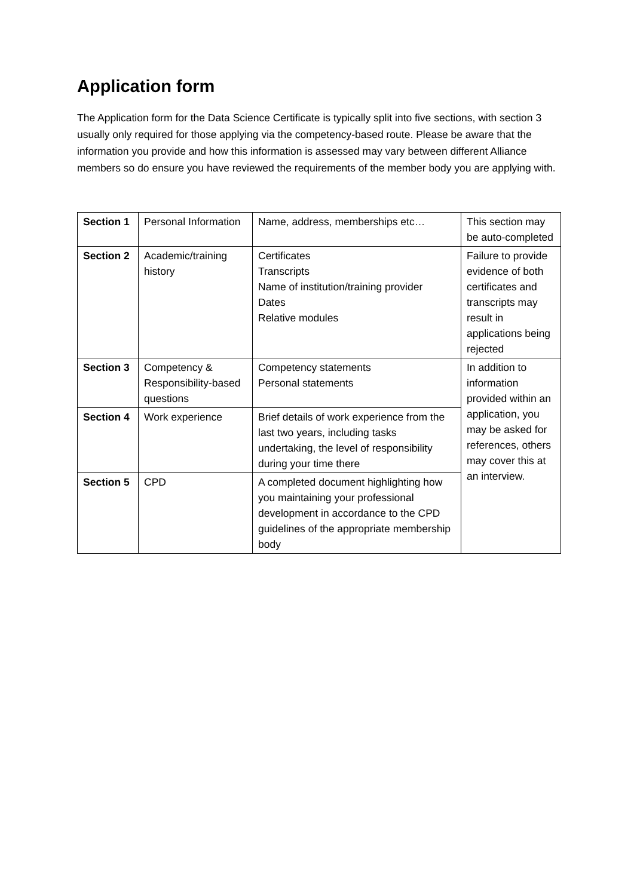Application form
The Application form for the Data Science Certificate is typically split into five sections, with section 3 usually only required for those applying via the competency-based route. Please be aware that the information you provide and how this information is assessed may vary between different Alliance members so do ensure you have reviewed the requirements of the member body you are applying with.
| Section 1 | Personal Information | Name, address, memberships etc… | This section may be auto-completed |
| Section 2 | Academic/training history | Certificates Transcripts Name of institution/training provider Dates Relative modules | Failure to provide evidence of both certificates and transcripts may result in applications being rejected |
| Section 3 | Competency & Responsibility-based questions | Competency statements Personal statements | In addition to information provided within an application, you may be asked for references, others may cover this at an interview. |
| Section 4 | Work experience | Brief details of work experience from the last two years, including tasks undertaking, the level of responsibility during your time there | |
| Section 5 | CPD | A completed document highlighting how you maintaining your professional development in accordance to the CPD guidelines of the appropriate membership body | |